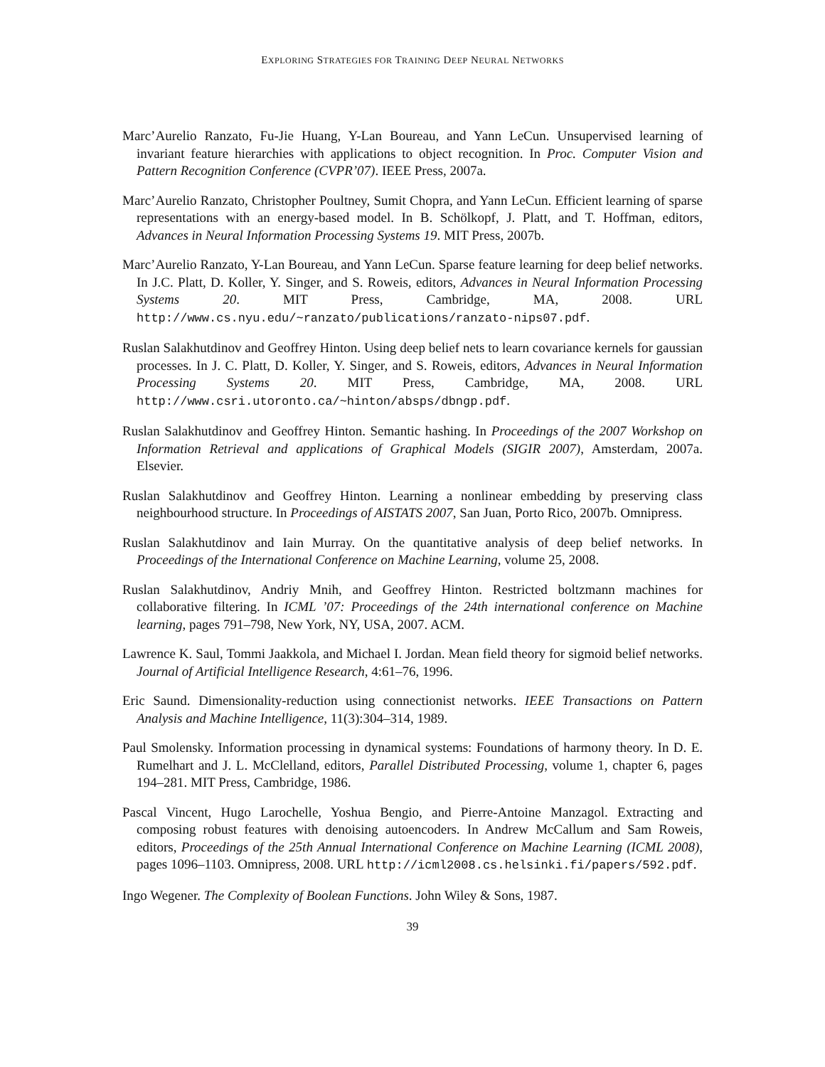EXPLORING STRATEGIES FOR TRAINING DEEP NEURAL NETWORKS
Marc’Aurelio Ranzato, Fu-Jie Huang, Y-Lan Boureau, and Yann LeCun. Unsupervised learning of invariant feature hierarchies with applications to object recognition. In Proc. Computer Vision and Pattern Recognition Conference (CVPR’07). IEEE Press, 2007a.
Marc’Aurelio Ranzato, Christopher Poultney, Sumit Chopra, and Yann LeCun. Efficient learning of sparse representations with an energy-based model. In B. Schölkopf, J. Platt, and T. Hoffman, editors, Advances in Neural Information Processing Systems 19. MIT Press, 2007b.
Marc’Aurelio Ranzato, Y-Lan Boureau, and Yann LeCun. Sparse feature learning for deep belief networks. In J.C. Platt, D. Koller, Y. Singer, and S. Roweis, editors, Advances in Neural Information Processing Systems 20. MIT Press, Cambridge, MA, 2008. URL http://www.cs.nyu.edu/~ranzato/publications/ranzato-nips07.pdf.
Ruslan Salakhutdinov and Geoffrey Hinton. Using deep belief nets to learn covariance kernels for gaussian processes. In J. C. Platt, D. Koller, Y. Singer, and S. Roweis, editors, Advances in Neural Information Processing Systems 20. MIT Press, Cambridge, MA, 2008. URL http://www.csri.utoronto.ca/~hinton/absps/dbngp.pdf.
Ruslan Salakhutdinov and Geoffrey Hinton. Semantic hashing. In Proceedings of the 2007 Workshop on Information Retrieval and applications of Graphical Models (SIGIR 2007), Amsterdam, 2007a. Elsevier.
Ruslan Salakhutdinov and Geoffrey Hinton. Learning a nonlinear embedding by preserving class neighbourhood structure. In Proceedings of AISTATS 2007, San Juan, Porto Rico, 2007b. Omnipress.
Ruslan Salakhutdinov and Iain Murray. On the quantitative analysis of deep belief networks. In Proceedings of the International Conference on Machine Learning, volume 25, 2008.
Ruslan Salakhutdinov, Andriy Mnih, and Geoffrey Hinton. Restricted boltzmann machines for collaborative filtering. In ICML ’07: Proceedings of the 24th international conference on Machine learning, pages 791–798, New York, NY, USA, 2007. ACM.
Lawrence K. Saul, Tommi Jaakkola, and Michael I. Jordan. Mean field theory for sigmoid belief networks. Journal of Artificial Intelligence Research, 4:61–76, 1996.
Eric Saund. Dimensionality-reduction using connectionist networks. IEEE Transactions on Pattern Analysis and Machine Intelligence, 11(3):304–314, 1989.
Paul Smolensky. Information processing in dynamical systems: Foundations of harmony theory. In D. E. Rumelhart and J. L. McClelland, editors, Parallel Distributed Processing, volume 1, chapter 6, pages 194–281. MIT Press, Cambridge, 1986.
Pascal Vincent, Hugo Larochelle, Yoshua Bengio, and Pierre-Antoine Manzagol. Extracting and composing robust features with denoising autoencoders. In Andrew McCallum and Sam Roweis, editors, Proceedings of the 25th Annual International Conference on Machine Learning (ICML 2008), pages 1096–1103. Omnipress, 2008. URL http://icml2008.cs.helsinki.fi/papers/592.pdf.
Ingo Wegener. The Complexity of Boolean Functions. John Wiley & Sons, 1987.
39